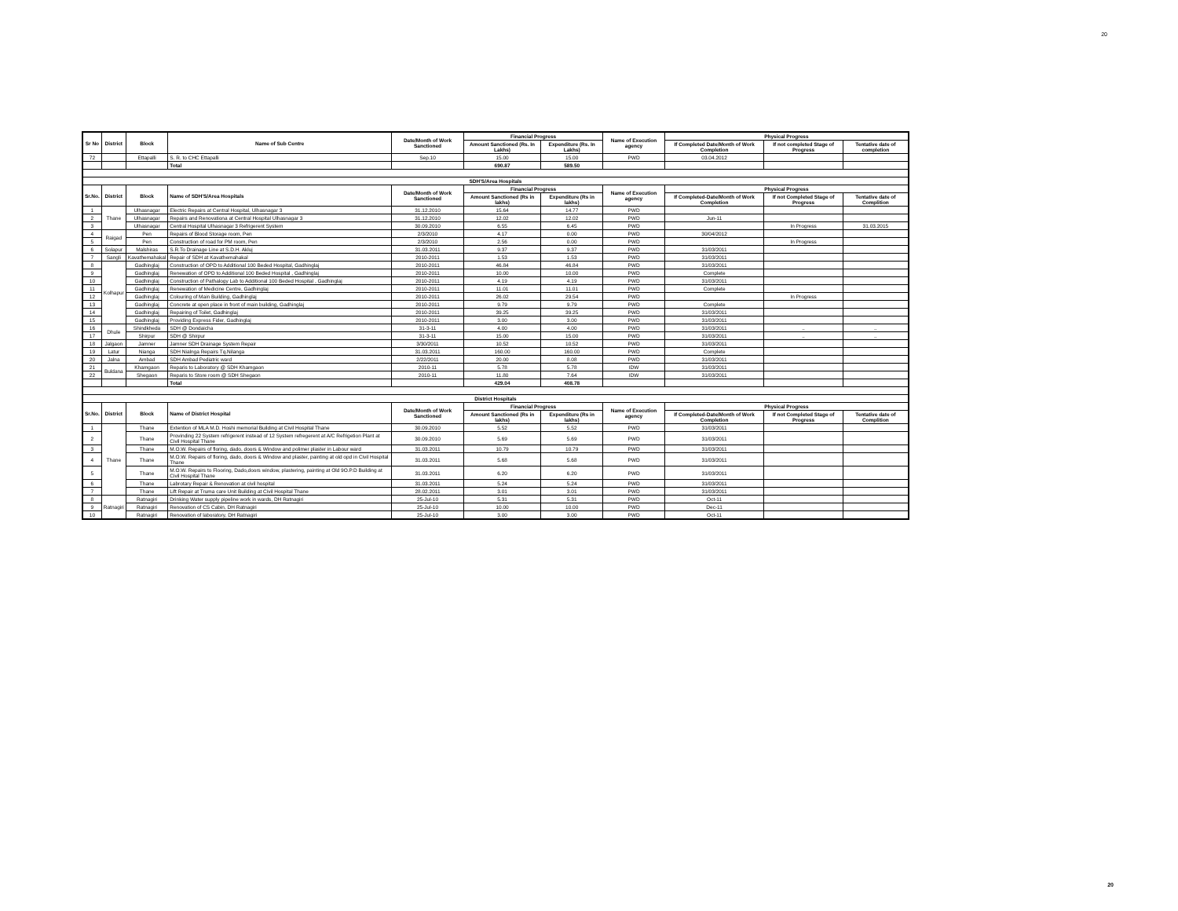20
| Sr No | District | Block | Name of Sub Centre | Date/Month of Work Sanctioned | Financial Progress | | Name of Execution agency | Physical Progress | | |
| --- | --- | --- | --- | --- | --- | --- | --- | --- | --- | --- |
| | | | | | Amount Sanctioned (Rs. In Lakhs) | Expenditure (Rs. In Lakhs) | | If Completed Date/Month of Work Completion | If not completed Stage of Progress | Tentative date of completion |
| 72 | | Ettapalli | S. R. to CHC Ettapalli | Sep.10 | 15.00 | 15.00 | PWD | 03.04.2012 | | |
| | | | Total | | 690.87 | 589.50 | | | | |
| SDH'S/Area Hospitals | | | | | | | | | | |
| Sr.No. | District | Block | Name of SDH'S/Area Hospitals | Date/Month of Work Sanctioned | Financial Progress | | Name of Execution agency | Physical Progress | | |
| | | | | | Amount Sanctioned (Rs in lakhs) | Expenditure (Rs in lakhs) | | If Completed-Date/Month of Work Completion | If not Completed Stage of Progress | Tentative date of Complition |
| 1 | Thane | Ulhasnagar | Electric Repairs at Central Hospital, Ulhasnagar 3 | 31.12.2010 | 15.64 | 14.77 | PWD | | | |
| 2 | | Ulhasnagar | Repairs and Renovationa at Central Hospital Ulhasnagar 3 | 31.12.2010 | 12.02 | 12.02 | PWD | Jun-11 | | |
| 3 | | Ulhasnagar | Central Hospital Ulhasnagar 3 Refrigerent System | 30.09.2010 | 6.55 | 6.45 | PWD | | In Progress | 31.03.2015 |
| 4 | Raigad | Pen | Repairs of Blood Storage room, Pen | 2/3/2010 | 4.17 | 0.00 | PWD | 30/04/2012 | | |
| 5 | | Pen | Construction of road for PM room, Pen | 2/3/2010 | 2.56 | 0.00 | PWD | | In Progress | |
| 6 | Solapur | Malshiras | S.R.To Drainage Line at S.D.H. Akluj | 31.03.2011 | 9.37 | 9.37 | PWD | 31/03/2011 | | |
| 7 | Sangli | Kavathemahakal | Repair of SDH at Kavathemahakal | 2010-2011 | 1.53 | 1.53 | PWD | 31/03/2011 | | |
| 8 | Kolhapur | Gadhinglaj | Construction of OPD to Additional 100 Beded Hospital, Gadhinglaj | 2010-2011 | 46.84 | 46.84 | PWD | 31/03/2011 | | |
| 9 | | Gadhinglaj | Renewation of OPD to Additional 100 Beded Hospital , Gadhinglaj | 2010-2011 | 10.00 | 10.00 | PWD | Complete | | |
| 10 | | Gadhinglaj | Construction of Pathalogy Lab to Additional 100 Beded Hospital , Gadhinglaj | 2010-2011 | 4.19 | 4.19 | PWD | 31/03/2011 | | |
| 11 | | Gadhinglaj | Renewation of Medicine Centre, Gadhinglaj | 2010-2011 | 11.01 | 11.01 | PWD | Complete | | |
| 12 | | Gadhinglaj | Colouring of Main Building, Gadhinglaj | 2010-2011 | 26.02 | 29.54 | PWD | | In Progress | |
| 13 | | Gadhinglaj | Concrete at open place in front of main building, Gadhinglaj | 2010-2011 | 9.79 | 9.79 | PWD | Complete | | |
| 14 | | Gadhinglaj | Repairing of Toilet, Gadhinglaj | 2010-2011 | 39.25 | 39.25 | PWD | 31/03/2011 | | |
| 15 | | Gadhinglaj | Providing Express Fider, Gadhinglaj | 2010-2011 | 3.00 | 3.00 | PWD | 31/03/2011 | | |
| 16 | Dhule | Shindkheda | SDH @ Dondaicha | 31-3-11 | 4.00 | 4.00 | PWD | 31/03/2011 | .. | .. |
| 17 | | Shirpur | SDH @ Shirpur | 31-3-11 | 15.00 | 15.00 | PWD | 31/03/2011 | .. | .. |
| 18 | Jalgaon | Jamner | Jamner SDH Drainage System Repair | 3/30/2011 | 10.52 | 10.52 | PWD | 31/03/2011 | | |
| 19 | Latur | Nianga | SDH Nialnga Repairs Tq.Nilanga | 31.03.2011 | 160.00 | 160.00 | PWD | Complete | | |
| 20 | Jalna | Ambad | SDH Ambad Pediatric ward | 2/22/2011 | 20.00 | 8.08 | PWD | 31/03/2011 | | |
| 21 | Buldana | Khamgaon | Reparis to Laboratory @ SDH Khamgaon | 2010-11 | 5.78 | 5.78 | IDW | 31/03/2011 | | |
| 22 | | Shegaon | Reparis to Store room @ SDH Shegaon | 2010-11 | 11.80 | 7.64 | IDW | 31/03/2011 | | |
| | | | Total | | 429.04 | 408.78 | | | | |
| District Hospitals | | | | | | | | | | |
| Sr.No. | District | Block | Name of District Hospital | Date/Month of Work Sanctioned | Financial Progress | | Name of Execution agency | Physical Progress | | |
| | | | | | Amount Sanctioned (Rs in lakhs) | Expenditure (Rs in lakhs) | | If Completed-Date/Month of Work Completion | If not Completed Stage of Progress | Tentative date of Complition |
| 1 | Thane | Thane | Extention of MLA M.D. Hoshi memorial Building at Civil Hospital Thane | 30.09.2010 | 5.52 | 5.52 | PWD | 31/03/2011 | | |
| 2 | | Thane | Provinding 22 System refrigerent instead of 12 System refregerent at A/C Refrigetion Plant at Civil Hospital Thane | 30.09.2010 | 5.69 | 5.69 | PWD | 31/03/2011 | | |
| 3 | | Thane | M.O.W. Repairs of floring, dado, doors & Window and polimer plaster in Labour ward | 31.03.2011 | 10.79 | 10.79 | PWD | 31/03/2011 | | |
| 4 | | Thane | M.O.W. Repairs of floring, dado, doors & Window and plaster, painting at old opd in Civil Hospital Thane | 31.03.2011 | 5.68 | 5.68 | PWD | 31/03/2011 | | |
| 5 | | Thane | M.O.W. Repairs to Flooring, Dado,doors window, plastering, painting at Old 9O.P.D Building at Civil Hospital Thane | 31.03.2011 | 6.20 | 6.20 | PWD | 31/03/2011 | | |
| 6 | | Thane | Labrotary Repair & Renovation at civil hospital | 31.03.2011 | 5.24 | 5.24 | PWD | 31/03/2011 | | |
| 7 | | Thane | Lift Repair at Truma care Unit Building at Civil Hospital Thane | 28.02.2011 | 3.01 | 3.01 | PWD | 31/03/2011 | | |
| 8 | Ratnagiri | Ratnagiri | Drinking Water supply pipeline work in wards, DH Ratnagiri | 25-Jul-10 | 5.31 | 5.31 | PWD | Oct-11 | | |
| 9 | | Ratnagiri | Renovation of CS Cabin, DH Ratnagiri | 25-Jul-10 | 10.00 | 10.00 | PWD | Dec-11 | | |
| 10 | | Ratnagiri | Renovation of laboratory, DH Ratnagiri | 25-Jul-10 | 3.00 | 3.00 | PWD | Oct-11 | | |
20